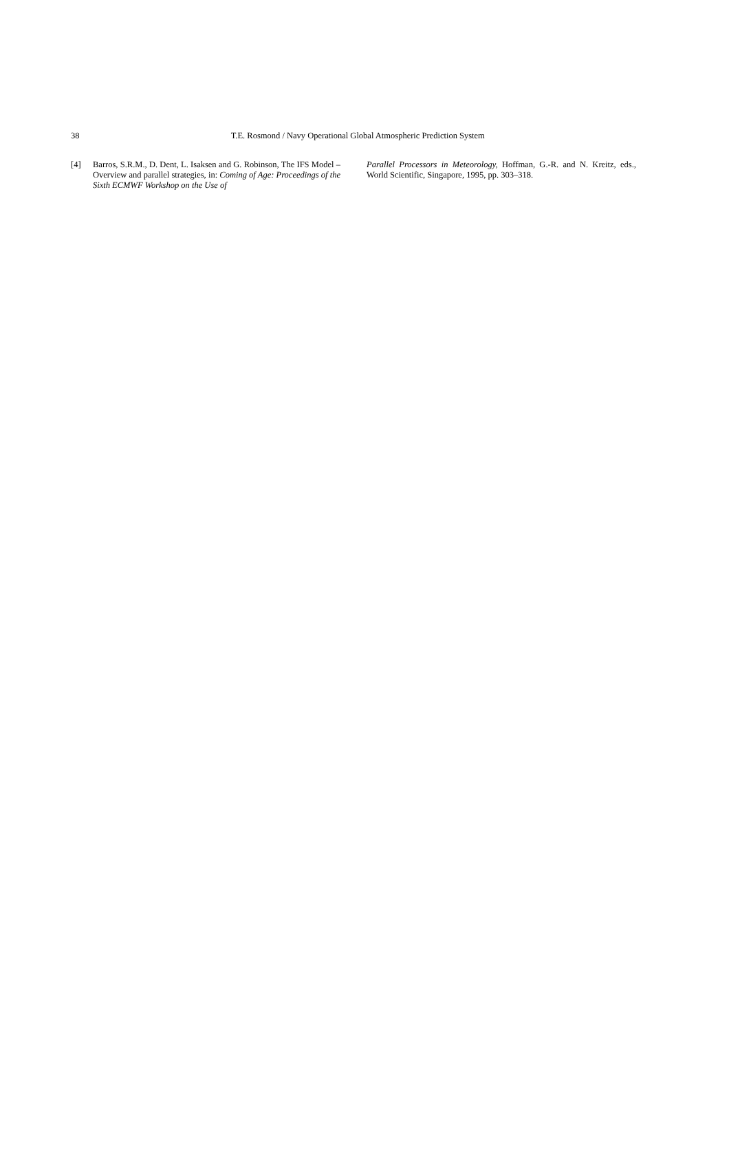38
T.E. Rosmond / Navy Operational Global Atmospheric Prediction System
[4] Barros, S.R.M., D. Dent, L. Isaksen and G. Robinson, The IFS Model – Overview and parallel strategies, in: Coming of Age: Proceedings of the Sixth ECMWF Workshop on the Use of
Parallel Processors in Meteorology, Hoffman, G.-R. and N. Kreitz, eds., World Scientific, Singapore, 1995, pp. 303–318.